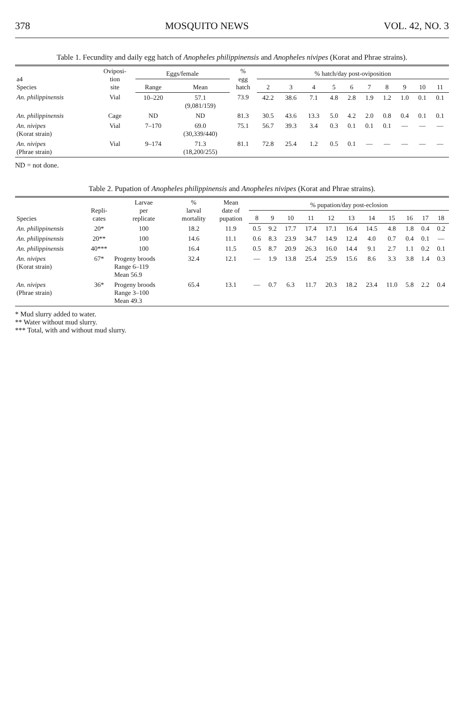378 MOSQUITO NEWS VOL. 42, NO. 3
Table 1. Fecundity and daily egg hatch of Anopheles philippinensis and Anopheles nivipes (Korat and Phrae strains).
| a4 Species | Oviposi- tion site | Eggs/female | | % egg hatch | % hatch/day post-oviposition | | | | | | | | | |
| --- | --- | --- | --- | --- | --- | --- | --- | --- | --- | --- | --- | --- | --- | --- |
| | | Range | Mean | | 2 | 3 | 4 | 5 | 6 | 7 | 8 | 9 | 10 | 11 |
| An. philippinensis | Vial | 10–220 | 57.1 (9,081/159) | 73.9 | 42.2 | 38.6 | 7.1 | 4.8 | 2.8 | 1.9 | 1.2 | 1.0 | 0.1 | 0.1 |
| An. philippinensis | Cage | ND | ND | 81.3 | 30.5 | 43.6 | 13.3 | 5.0 | 4.2 | 2.0 | 0.8 | 0.4 | 0.1 | 0.1 |
| An. nivipes (Korat strain) | Vial | 7–170 | 69.0 (30,339/440) | 75.1 | 56.7 | 39.3 | 3.4 | 0.3 | 0.1 | 0.1 | 0.1 | — | — | — |
| An. nivipes (Phrae strain) | Vial | 9–174 | 71.3 (18,200/255) | 81.1 | 72.8 | 25.4 | 1.2 | 0.5 | 0.1 | — | — | — | — | — |
ND = not done.
Table 2. Pupation of Anopheles philippinensis and Anopheles nivipes (Korat and Phrae strains).
| Species | Repli- cates | Larvae per replicate | % larval mortality | Mean date of pupation | % pupation/day post-eclosion | | | | | | | | | | |
| --- | --- | --- | --- | --- | --- | --- | --- | --- | --- | --- | --- | --- | --- | --- | --- |
| | | | | | 8 | 9 | 10 | 11 | 12 | 13 | 14 | 15 | 16 | 17 | 18 |
| An. philippinensis | 20* | 100 | 18.2 | 11.9 | 0.5 | 9.2 | 17.7 | 17.4 | 17.1 | 16.4 | 14.5 | 4.8 | 1.8 | 0.4 | 0.2 |
| An. philippinensis | 20** | 100 | 14.6 | 11.1 | 0.6 | 8.3 | 23.9 | 34.7 | 14.9 | 12.4 | 4.0 | 0.7 | 0.4 | 0.1 | — |
| An. philippinensis | 40*** | 100 | 16.4 | 11.5 | 0.5 | 8.7 | 20.9 | 26.3 | 16.0 | 14.4 | 9.1 | 2.7 | 1.1 | 0.2 | 0.1 |
| An. nivipes (Korat strain) | 67* | Progeny broods Range 6–119 Mean 56.9 | 32.4 | 12.1 | — | 1.9 | 13.8 | 25.4 | 25.9 | 15.6 | 8.6 | 3.3 | 3.8 | 1.4 | 0.3 |
| An. nivipes (Phrae strain) | 36* | Progeny broods Range 3–100 Mean 49.3 | 65.4 | 13.1 | — | 0.7 | 6.3 | 11.7 | 20.3 | 18.2 | 23.4 | 11.0 | 5.8 | 2.2 | 0.4 |
* Mud slurry added to water.
** Water without mud slurry.
*** Total, with and without mud slurry.